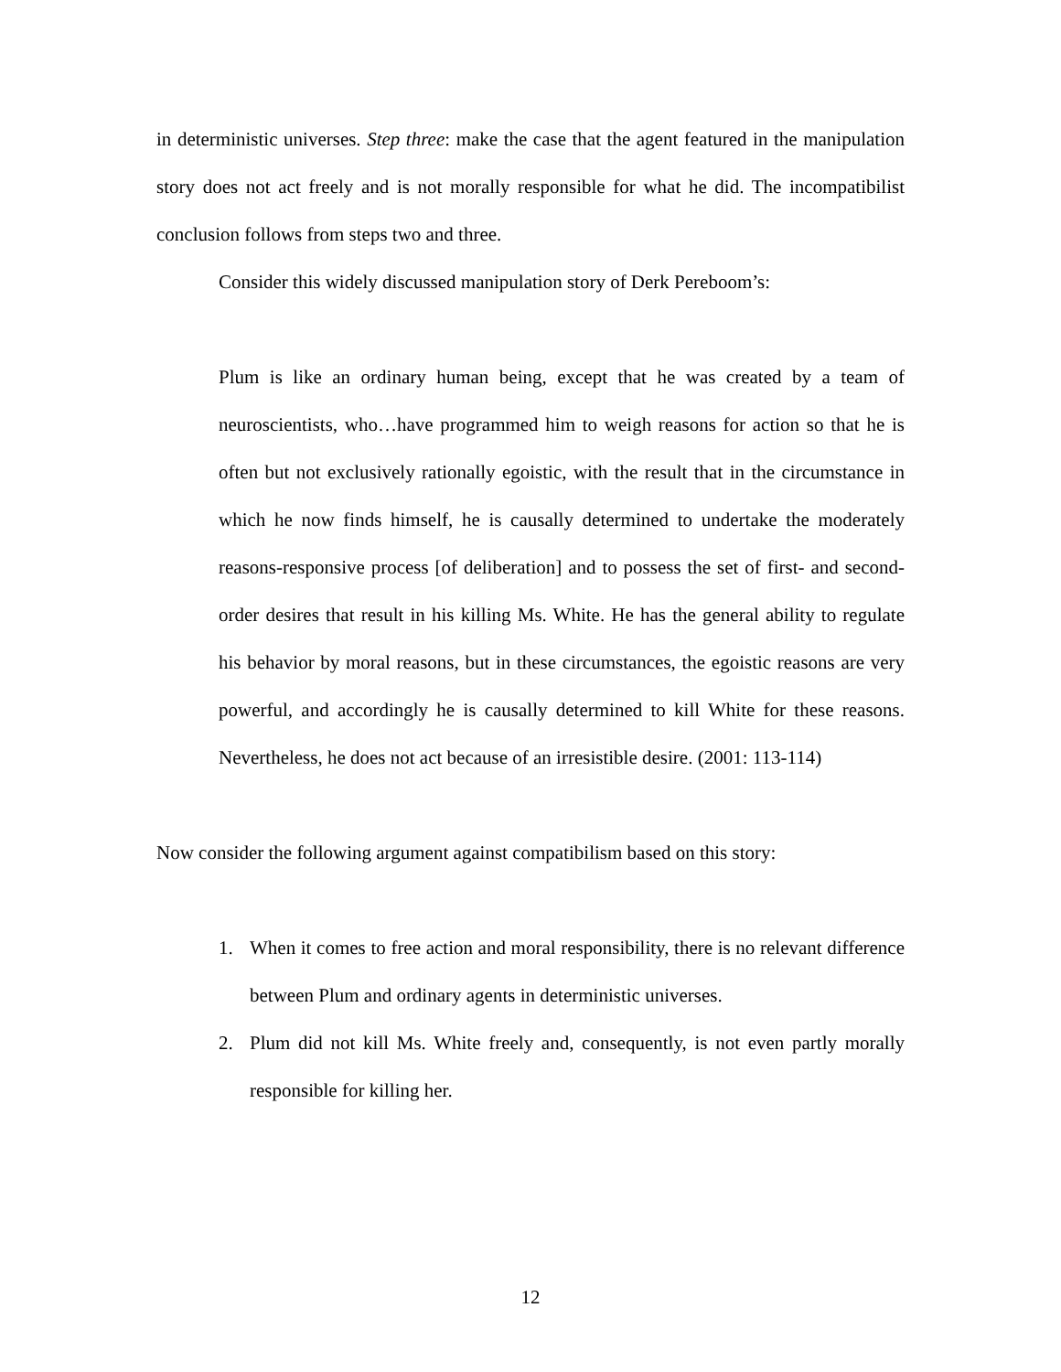in deterministic universes. Step three: make the case that the agent featured in the manipulation story does not act freely and is not morally responsible for what he did. The incompatibilist conclusion follows from steps two and three.
Consider this widely discussed manipulation story of Derk Pereboom’s:
Plum is like an ordinary human being, except that he was created by a team of neuroscientists, who…have programmed him to weigh reasons for action so that he is often but not exclusively rationally egoistic, with the result that in the circumstance in which he now finds himself, he is causally determined to undertake the moderately reasons-responsive process [of deliberation] and to possess the set of first- and second-order desires that result in his killing Ms. White. He has the general ability to regulate his behavior by moral reasons, but in these circumstances, the egoistic reasons are very powerful, and accordingly he is causally determined to kill White for these reasons. Nevertheless, he does not act because of an irresistible desire. (2001: 113-114)
Now consider the following argument against compatibilism based on this story:
1. When it comes to free action and moral responsibility, there is no relevant difference between Plum and ordinary agents in deterministic universes.
2. Plum did not kill Ms. White freely and, consequently, is not even partly morally responsible for killing her.
12